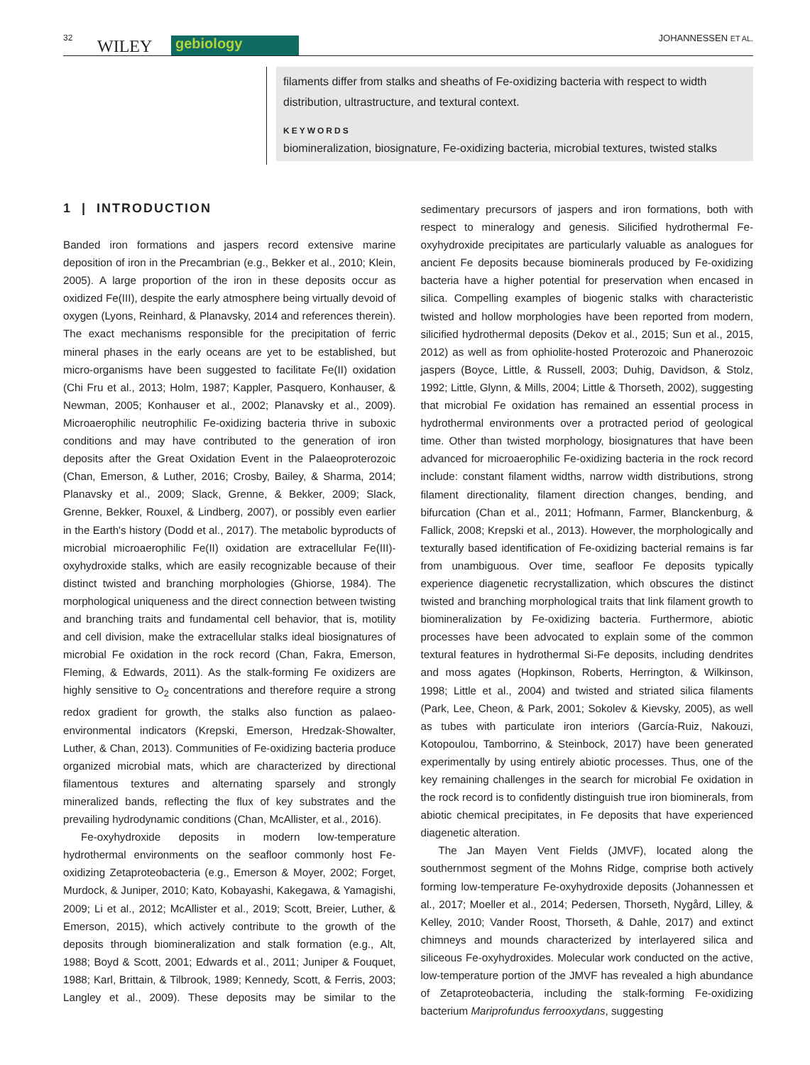32 WILEY gebiology JOHANNESSEN ET AL.
filaments differ from stalks and sheaths of Fe-oxidizing bacteria with respect to width distribution, ultrastructure, and textural context.
KEYWORDS
biomineralization, biosignature, Fe-oxidizing bacteria, microbial textures, twisted stalks
1 | INTRODUCTION
Banded iron formations and jaspers record extensive marine deposition of iron in the Precambrian (e.g., Bekker et al., 2010; Klein, 2005). A large proportion of the iron in these deposits occur as oxidized Fe(III), despite the early atmosphere being virtually devoid of oxygen (Lyons, Reinhard, & Planavsky, 2014 and references therein). The exact mechanisms responsible for the precipitation of ferric mineral phases in the early oceans are yet to be established, but micro-organisms have been suggested to facilitate Fe(II) oxidation (Chi Fru et al., 2013; Holm, 1987; Kappler, Pasquero, Konhauser, & Newman, 2005; Konhauser et al., 2002; Planavsky et al., 2009). Microaerophilic neutrophilic Fe-oxidizing bacteria thrive in suboxic conditions and may have contributed to the generation of iron deposits after the Great Oxidation Event in the Palaeoproterozoic (Chan, Emerson, & Luther, 2016; Crosby, Bailey, & Sharma, 2014; Planavsky et al., 2009; Slack, Grenne, & Bekker, 2009; Slack, Grenne, Bekker, Rouxel, & Lindberg, 2007), or possibly even earlier in the Earth's history (Dodd et al., 2017). The metabolic byproducts of microbial microaerophilic Fe(II) oxidation are extracellular Fe(III)-oxyhydroxide stalks, which are easily recognizable because of their distinct twisted and branching morphologies (Ghiorse, 1984). The morphological uniqueness and the direct connection between twisting and branching traits and fundamental cell behavior, that is, motility and cell division, make the extracellular stalks ideal biosignatures of microbial Fe oxidation in the rock record (Chan, Fakra, Emerson, Fleming, & Edwards, 2011). As the stalk-forming Fe oxidizers are highly sensitive to O<sub>2</sub> concentrations and therefore require a strong redox gradient for growth, the stalks also function as palaeo-environmental indicators (Krepski, Emerson, Hredzak-Showalter, Luther, & Chan, 2013). Communities of Fe-oxidizing bacteria produce organized microbial mats, which are characterized by directional filamentous textures and alternating sparsely and strongly mineralized bands, reflecting the flux of key substrates and the prevailing hydrodynamic conditions (Chan, McAllister, et al., 2016).
Fe-oxyhydroxide deposits in modern low-temperature hydrothermal environments on the seafloor commonly host Fe-oxidizing Zetaproteobacteria (e.g., Emerson & Moyer, 2002; Forget, Murdock, & Juniper, 2010; Kato, Kobayashi, Kakegawa, & Yamagishi, 2009; Li et al., 2012; McAllister et al., 2019; Scott, Breier, Luther, & Emerson, 2015), which actively contribute to the growth of the deposits through biomineralization and stalk formation (e.g., Alt, 1988; Boyd & Scott, 2001; Edwards et al., 2011; Juniper & Fouquet, 1988; Karl, Brittain, & Tilbrook, 1989; Kennedy, Scott, & Ferris, 2003; Langley et al., 2009). These deposits may be similar to the sedimentary precursors of jaspers and iron formations, both with respect to mineralogy and genesis. Silicified hydrothermal Fe-oxyhydroxide precipitates are particularly valuable as analogues for ancient Fe deposits because biominerals produced by Fe-oxidizing bacteria have a higher potential for preservation when encased in silica. Compelling examples of biogenic stalks with characteristic twisted and hollow morphologies have been reported from modern, silicified hydrothermal deposits (Dekov et al., 2015; Sun et al., 2015, 2012) as well as from ophiolite-hosted Proterozoic and Phanerozoic jaspers (Boyce, Little, & Russell, 2003; Duhig, Davidson, & Stolz, 1992; Little, Glynn, & Mills, 2004; Little & Thorseth, 2002), suggesting that microbial Fe oxidation has remained an essential process in hydrothermal environments over a protracted period of geological time. Other than twisted morphology, biosignatures that have been advanced for microaerophilic Fe-oxidizing bacteria in the rock record include: constant filament widths, narrow width distributions, strong filament directionality, filament direction changes, bending, and bifurcation (Chan et al., 2011; Hofmann, Farmer, Blanckenburg, & Fallick, 2008; Krepski et al., 2013). However, the morphologically and texturally based identification of Fe-oxidizing bacterial remains is far from unambiguous. Over time, seafloor Fe deposits typically experience diagenetic recrystallization, which obscures the distinct twisted and branching morphological traits that link filament growth to biomineralization by Fe-oxidizing bacteria. Furthermore, abiotic processes have been advocated to explain some of the common textural features in hydrothermal Si-Fe deposits, including dendrites and moss agates (Hopkinson, Roberts, Herrington, & Wilkinson, 1998; Little et al., 2004) and twisted and striated silica filaments (Park, Lee, Cheon, & Park, 2001; Sokolev & Kievsky, 2005), as well as tubes with particulate iron interiors (García-Ruiz, Nakouzi, Kotopoulou, Tamborrino, & Steinbock, 2017) have been generated experimentally by using entirely abiotic processes. Thus, one of the key remaining challenges in the search for microbial Fe oxidation in the rock record is to confidently distinguish true iron biominerals, from abiotic chemical precipitates, in Fe deposits that have experienced diagenetic alteration.
The Jan Mayen Vent Fields (JMVF), located along the southernmost segment of the Mohns Ridge, comprise both actively forming low-temperature Fe-oxyhydroxide deposits (Johannessen et al., 2017; Moeller et al., 2014; Pedersen, Thorseth, Nygård, Lilley, & Kelley, 2010; Vander Roost, Thorseth, & Dahle, 2017) and extinct chimneys and mounds characterized by interlayered silica and siliceous Fe-oxyhydroxides. Molecular work conducted on the active, low-temperature portion of the JMVF has revealed a high abundance of Zetaproteobacteria, including the stalk-forming Fe-oxidizing bacterium Mariprofundus ferrooxydans, suggesting